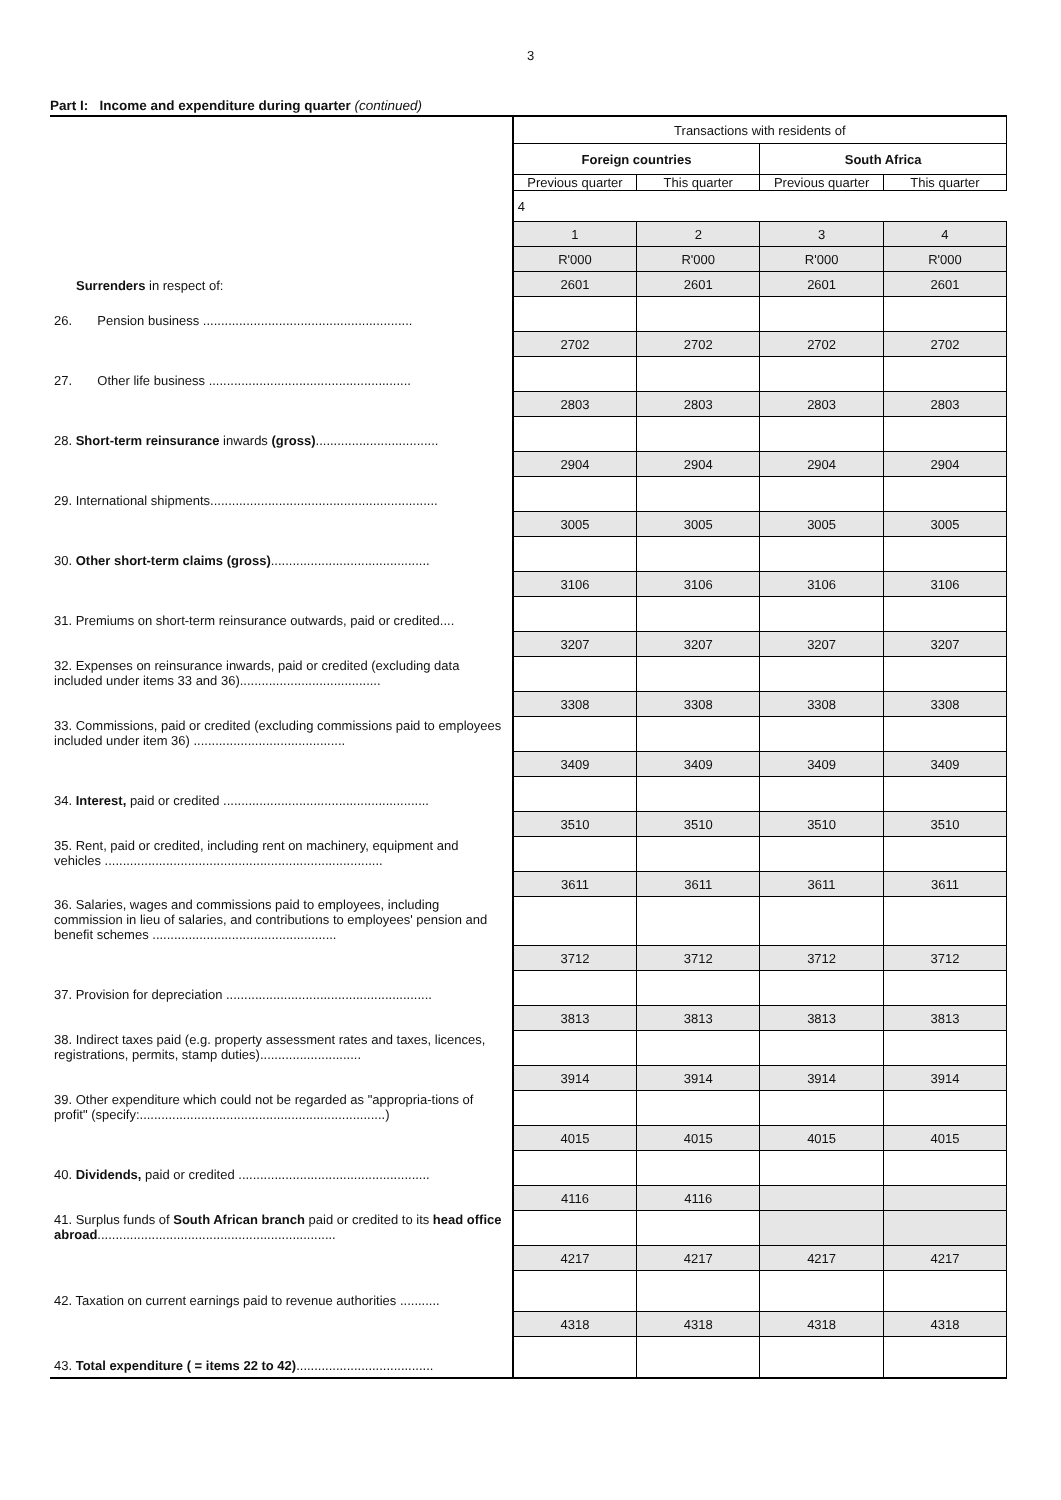3
Part I: Income and expenditure during quarter (continued)
| | Transactions with residents of | | | |
| | Foreign countries | | South Africa | |
| | Previous quarter | This quarter | Previous quarter | This quarter |
| | 4 | | | |
| | 1 | 2 | 3 | 4 |
| | R'000 | R'000 | R'000 | R'000 |
| Surrenders in respect of: | 2601 | 2601 | 2601 | 2601 |
| 26. Pension business .......................................................... | | | | |
| | 2702 | 2702 | 2702 | 2702 |
| 27. Other life business ........................................................ | | | | |
| | 2803 | 2803 | 2803 | 2803 |
| 28. Short-term reinsurance inwards (gross) .................................. | | | | |
| | 2904 | 2904 | 2904 | 2904 |
| 29. International shipments............................................................... | | | | |
| | 3005 | 3005 | 3005 | 3005 |
| 30. Other short-term claims (gross) ............................................ | | | | |
| | 3106 | 3106 | 3106 | 3106 |
| 31. Premiums on short-term reinsurance outwards, paid or credited.... | | | | |
| | 3207 | 3207 | 3207 | 3207 |
| 32. Expenses on reinsurance inwards, paid or credited (excluding data included under items 33 and 36)....................................... | | | | |
| | 3308 | 3308 | 3308 | 3308 |
| 33. Commissions, paid or credited (excluding commissions paid to employees included under item 36) .......................................... | | | | |
| | 3409 | 3409 | 3409 | 3409 |
| 34. Interest, paid or credited ......................................................... | | | | |
| | 3510 | 3510 | 3510 | 3510 |
| 35. Rent, paid or credited, including rent on machinery, equipment and vehicles ............................................................................. | | | | |
| | 3611 | 3611 | 3611 | 3611 |
| 36. Salaries, wages and commissions paid to employees, including commission in lieu of salaries, and contributions to employees' pension and benefit schemes ................................................... | | | | |
| | 3712 | 3712 | 3712 | 3712 |
| 37. Provision for depreciation ......................................................... | | | | |
| | 3813 | 3813 | 3813 | 3813 |
| 38. Indirect taxes paid (e.g. property assessment rates and taxes, licences, registrations, permits, stamp duties)............................ | | | | |
| | 3914 | 3914 | 3914 | 3914 |
| 39. Other expenditure which could not be regarded as "appropria-tions of profit" (specify:....................................................................) | | | | |
| | 4015 | 4015 | 4015 | 4015 |
| 40. Dividends, paid or credited ..................................................... | | | | |
| | 4116 | 4116 | | |
| 41. Surplus funds of South African branch paid or credited to its head office abroad .................................................................. | | | | |
| | 4217 | 4217 | 4217 | 4217 |
| 42. Taxation on current earnings paid to revenue authorities ........... | | | | |
| | 4318 | 4318 | 4318 | 4318 |
| 43. Total expenditure ( = items 22 to 42) ...................................... | | | | |